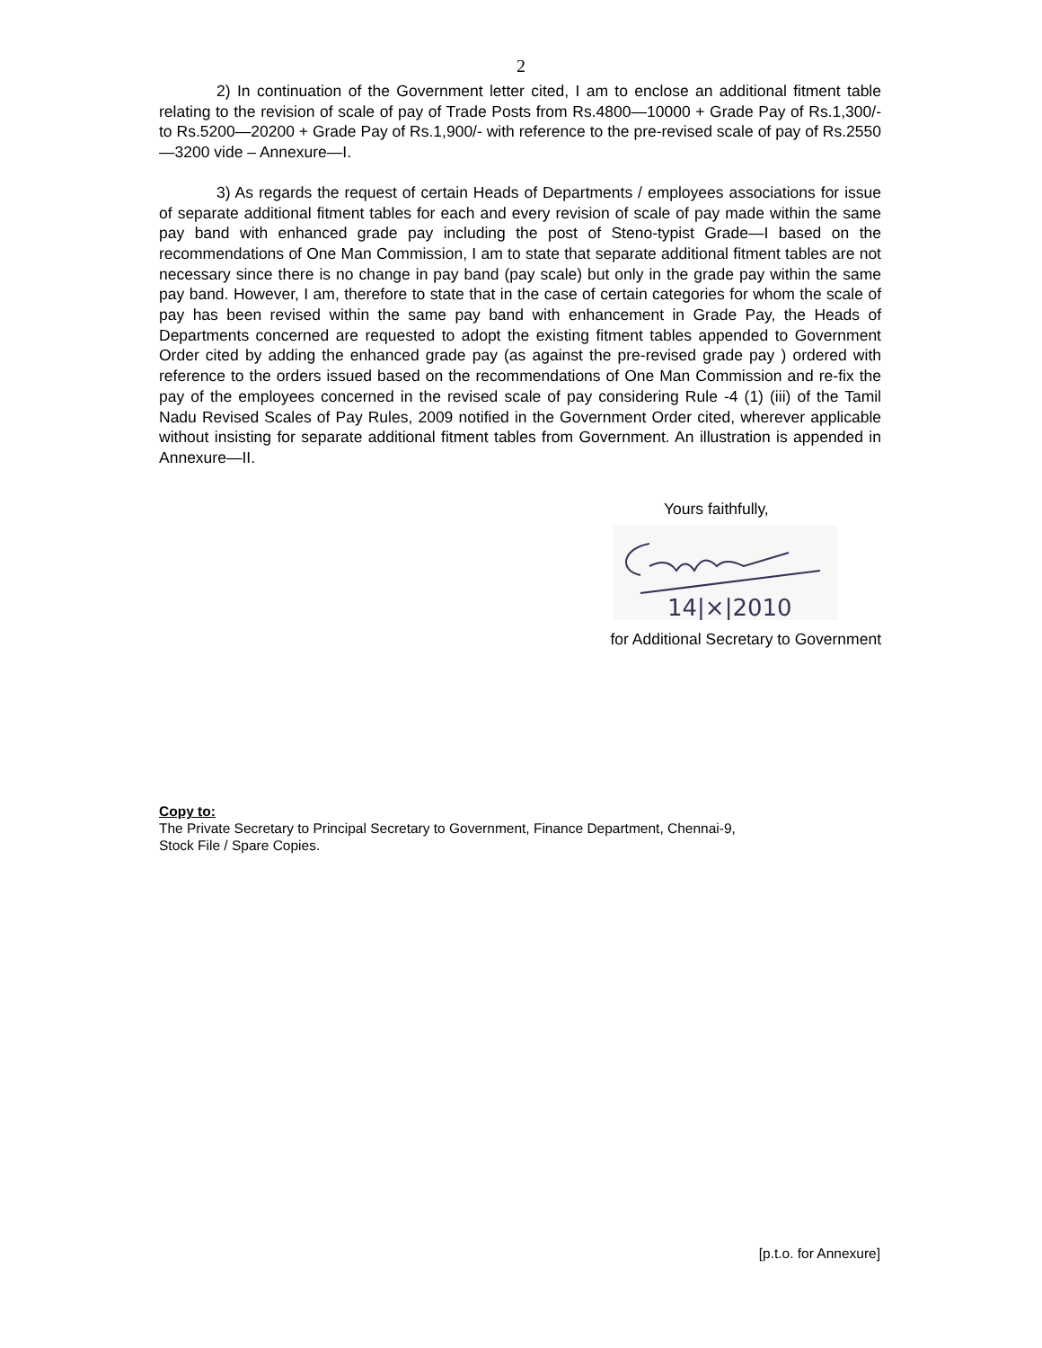2
2) In continuation of the Government letter cited, I am to enclose an additional fitment table relating to the revision of scale of pay of Trade Posts from Rs.4800—10000 + Grade Pay of Rs.1,300/- to Rs.5200—20200 + Grade Pay of Rs.1,900/- with reference to the pre-revised scale of pay of Rs.2550—3200 vide – Annexure—I.
3) As regards the request of certain Heads of Departments / employees associations for issue of separate additional fitment tables for each and every revision of scale of pay made within the same pay band with enhanced grade pay including the post of Steno-typist Grade—I based on the recommendations of One Man Commission, I am to state that separate additional fitment tables are not necessary since there is no change in pay band (pay scale) but only in the grade pay within the same pay band. However, I am, therefore to state that in the case of certain categories for whom the scale of pay has been revised within the same pay band with enhancement in Grade Pay, the Heads of Departments concerned are requested to adopt the existing fitment tables appended to Government Order cited by adding the enhanced grade pay (as against the pre-revised grade pay ) ordered with reference to the orders issued based on the recommendations of One Man Commission and re-fix the pay of the employees concerned in the revised scale of pay considering Rule -4 (1) (iii) of the Tamil Nadu Revised Scales of Pay Rules, 2009 notified in the Government Order cited, wherever applicable without insisting for separate additional fitment tables from Government. An illustration is appended in Annexure—II.
Yours faithfully,
14|×|2010
for Additional Secretary to Government
Copy to:
The Private Secretary to Principal Secretary to Government, Finance Department, Chennai-9,
Stock File / Spare Copies.
[p.t.o. for Annexure]